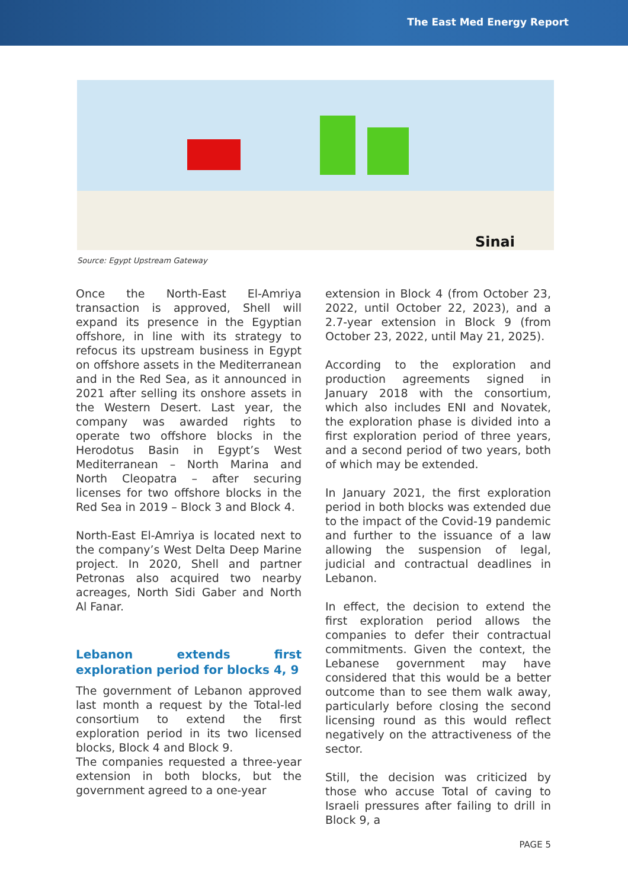The East Med Energy Report
Sinai
Source: Egypt Upstream Gateway
Once the North-East El-Amriya transaction is approved, Shell will expand its presence in the Egyptian offshore, in line with its strategy to refocus its upstream business in Egypt on offshore assets in the Mediterranean and in the Red Sea, as it announced in 2021 after selling its onshore assets in the Western Desert. Last year, the company was awarded rights to operate two offshore blocks in the Herodotus Basin in Egypt’s West Mediterranean – North Marina and North Cleopatra – after securing licenses for two offshore blocks in the Red Sea in 2019 – Block 3 and Block 4.
North-East El-Amriya is located next to the company’s West Delta Deep Marine project. In 2020, Shell and partner Petronas also acquired two nearby acreages, North Sidi Gaber and North Al Fanar.
Lebanon extends first exploration period for blocks 4, 9
The government of Lebanon approved last month a request by the Total-led consortium to extend the first exploration period in its two licensed blocks, Block 4 and Block 9.
The companies requested a three-year extension in both blocks, but the government agreed to a one-year
extension in Block 4 (from October 23, 2022, until October 22, 2023), and a 2.7-year extension in Block 9 (from October 23, 2022, until May 21, 2025).
According to the exploration and production agreements signed in January 2018 with the consortium, which also includes ENI and Novatek, the exploration phase is divided into a first exploration period of three years, and a second period of two years, both of which may be extended.
In January 2021, the first exploration period in both blocks was extended due to the impact of the Covid-19 pandemic and further to the issuance of a law allowing the suspension of legal, judicial and contractual deadlines in Lebanon.
In effect, the decision to extend the first exploration period allows the companies to defer their contractual commitments. Given the context, the Lebanese government may have considered that this would be a better outcome than to see them walk away, particularly before closing the second licensing round as this would reflect negatively on the attractiveness of the sector.
Still, the decision was criticized by those who accuse Total of caving to Israeli pressures after failing to drill in Block 9, a
PAGE 5